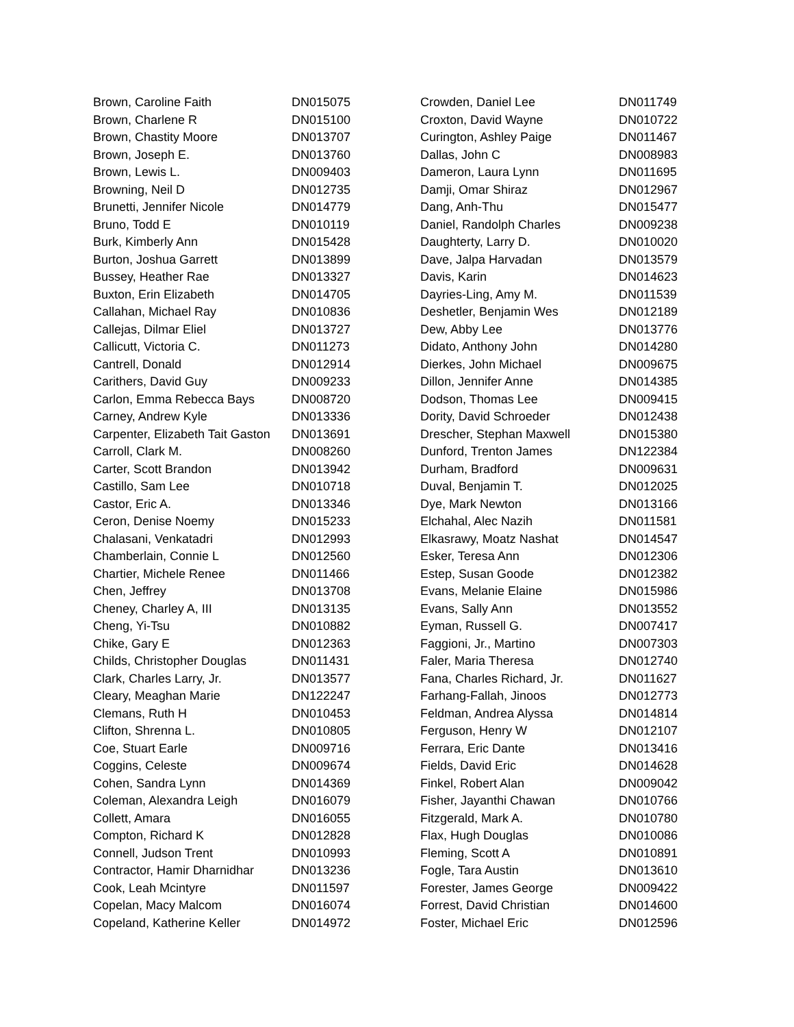| Brown, Caroline Faith | DN015075 |
| Brown, Charlene R | DN015100 |
| Brown, Chastity Moore | DN013707 |
| Brown, Joseph E. | DN013760 |
| Brown, Lewis L. | DN009403 |
| Browning, Neil D | DN012735 |
| Brunetti, Jennifer Nicole | DN014779 |
| Bruno, Todd E | DN010119 |
| Burk, Kimberly Ann | DN015428 |
| Burton, Joshua Garrett | DN013899 |
| Bussey, Heather Rae | DN013327 |
| Buxton, Erin Elizabeth | DN014705 |
| Callahan, Michael Ray | DN010836 |
| Callejas, Dilmar Eliel | DN013727 |
| Callicutt, Victoria C. | DN011273 |
| Cantrell, Donald | DN012914 |
| Carithers, David Guy | DN009233 |
| Carlon, Emma Rebecca Bays | DN008720 |
| Carney, Andrew Kyle | DN013336 |
| Carpenter, Elizabeth Tait Gaston | DN013691 |
| Carroll, Clark M. | DN008260 |
| Carter, Scott Brandon | DN013942 |
| Castillo, Sam Lee | DN010718 |
| Castor, Eric A. | DN013346 |
| Ceron, Denise Noemy | DN015233 |
| Chalasani, Venkatadri | DN012993 |
| Chamberlain, Connie L | DN012560 |
| Chartier, Michele Renee | DN011466 |
| Chen, Jeffrey | DN013708 |
| Cheney, Charley A, III | DN013135 |
| Cheng, Yi-Tsu | DN010882 |
| Chike, Gary E | DN012363 |
| Childs, Christopher Douglas | DN011431 |
| Clark, Charles Larry, Jr. | DN013577 |
| Cleary, Meaghan Marie | DN122247 |
| Clemans, Ruth H | DN010453 |
| Clifton, Shrenna L. | DN010805 |
| Coe, Stuart Earle | DN009716 |
| Coggins, Celeste | DN009674 |
| Cohen, Sandra Lynn | DN014369 |
| Coleman, Alexandra Leigh | DN016079 |
| Collett, Amara | DN016055 |
| Compton, Richard K | DN012828 |
| Connell, Judson Trent | DN010993 |
| Contractor, Hamir Dharnidhar | DN013236 |
| Cook, Leah Mcintyre | DN011597 |
| Copelan, Macy Malcom | DN016074 |
| Copeland, Katherine Keller | DN014972 |
| Crowden, Daniel Lee | DN011749 |
| Croxton, David Wayne | DN010722 |
| Curington, Ashley Paige | DN011467 |
| Dallas, John C | DN008983 |
| Dameron, Laura Lynn | DN011695 |
| Damji, Omar Shiraz | DN012967 |
| Dang, Anh-Thu | DN015477 |
| Daniel, Randolph Charles | DN009238 |
| Daughterty, Larry D. | DN010020 |
| Dave, Jalpa Harvadan | DN013579 |
| Davis, Karin | DN014623 |
| Dayries-Ling, Amy M. | DN011539 |
| Deshetler, Benjamin Wes | DN012189 |
| Dew, Abby Lee | DN013776 |
| Didato, Anthony John | DN014280 |
| Dierkes, John Michael | DN009675 |
| Dillon, Jennifer Anne | DN014385 |
| Dodson, Thomas Lee | DN009415 |
| Dority, David Schroeder | DN012438 |
| Drescher, Stephan Maxwell | DN015380 |
| Dunford, Trenton James | DN122384 |
| Durham, Bradford | DN009631 |
| Duval, Benjamin T. | DN012025 |
| Dye, Mark Newton | DN013166 |
| Elchahal, Alec Nazih | DN011581 |
| Elkasrawy, Moatz Nashat | DN014547 |
| Esker, Teresa Ann | DN012306 |
| Estep, Susan Goode | DN012382 |
| Evans, Melanie Elaine | DN015986 |
| Evans, Sally Ann | DN013552 |
| Eyman, Russell G. | DN007417 |
| Faggioni, Jr., Martino | DN007303 |
| Faler, Maria Theresa | DN012740 |
| Fana, Charles Richard, Jr. | DN011627 |
| Farhang-Fallah, Jinoos | DN012773 |
| Feldman, Andrea Alyssa | DN014814 |
| Ferguson, Henry W | DN012107 |
| Ferrara, Eric Dante | DN013416 |
| Fields, David Eric | DN014628 |
| Finkel, Robert Alan | DN009042 |
| Fisher, Jayanthi Chawan | DN010766 |
| Fitzgerald, Mark A. | DN010780 |
| Flax, Hugh Douglas | DN010086 |
| Fleming, Scott A | DN010891 |
| Fogle, Tara Austin | DN013610 |
| Forester, James George | DN009422 |
| Forrest, David Christian | DN014600 |
| Foster, Michael Eric | DN012596 |